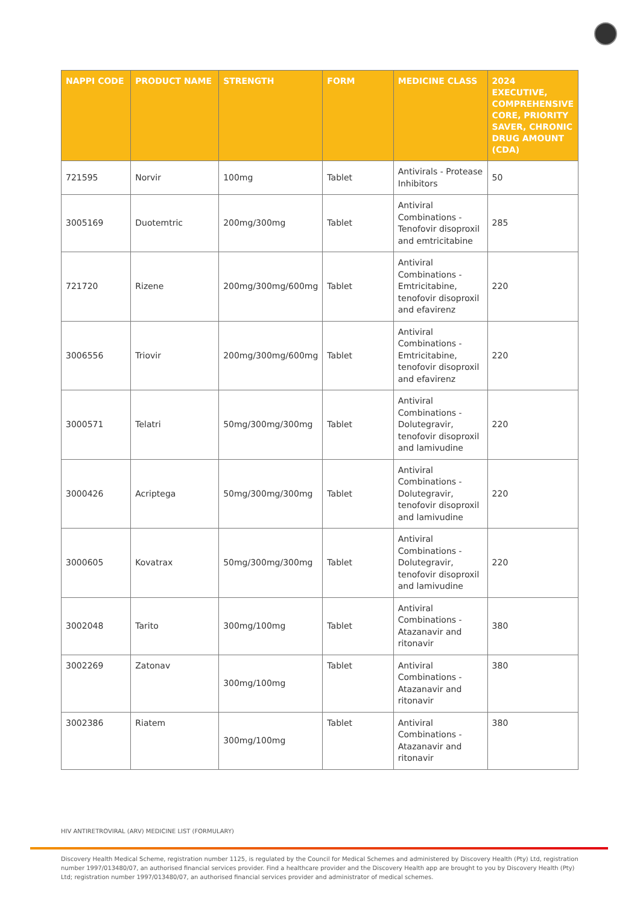| NAPPI CODE | PRODUCT NAME | STRENGTH | FORM | MEDICINE CLASS | 2024 EXECUTIVE, COMPREHENSIVE CORE, PRIORITY SAVER, CHRONIC DRUG AMOUNT (CDA) |
| --- | --- | --- | --- | --- | --- |
| 721595 | Norvir | 100mg | Tablet | Antivirals - Protease Inhibitors | 50 |
| 3005169 | Duotemtric | 200mg/300mg | Tablet | Antiviral Combinations - Tenofovir disoproxil and emtricitabine | 285 |
| 721720 | Rizene | 200mg/300mg/600mg | Tablet | Antiviral Combinations - Emtricitabine, tenofovir disoproxil and efavirenz | 220 |
| 3006556 | Triovir | 200mg/300mg/600mg | Tablet | Antiviral Combinations - Emtricitabine, tenofovir disoproxil and efavirenz | 220 |
| 3000571 | Telatri | 50mg/300mg/300mg | Tablet | Antiviral Combinations - Dolutegravir, tenofovir disoproxil and lamivudine | 220 |
| 3000426 | Acriptega | 50mg/300mg/300mg | Tablet | Antiviral Combinations - Dolutegravir, tenofovir disoproxil and lamivudine | 220 |
| 3000605 | Kovatrax | 50mg/300mg/300mg | Tablet | Antiviral Combinations - Dolutegravir, tenofovir disoproxil and lamivudine | 220 |
| 3002048 | Tarito | 300mg/100mg | Tablet | Antiviral Combinations - Atazanavir and ritonavir | 380 |
| 3002269 | Zatonav | 300mg/100mg | Tablet | Antiviral Combinations - Atazanavir and ritonavir | 380 |
| 3002386 | Riatem | 300mg/100mg | Tablet | Antiviral Combinations - Atazanavir and ritonavir | 380 |
HIV ANTIRETROVIRAL (ARV) MEDICINE LIST (FORMULARY)
Discovery Health Medical Scheme, registration number 1125, is regulated by the Council for Medical Schemes and administered by Discovery Health (Pty) Ltd, registration number 1997/013480/07, an authorised financial services provider. Find a healthcare provider and the Discovery Health app are brought to you by Discovery Health (Pty) Ltd; registration number 1997/013480/07, an authorised financial services provider and administrator of medical schemes.